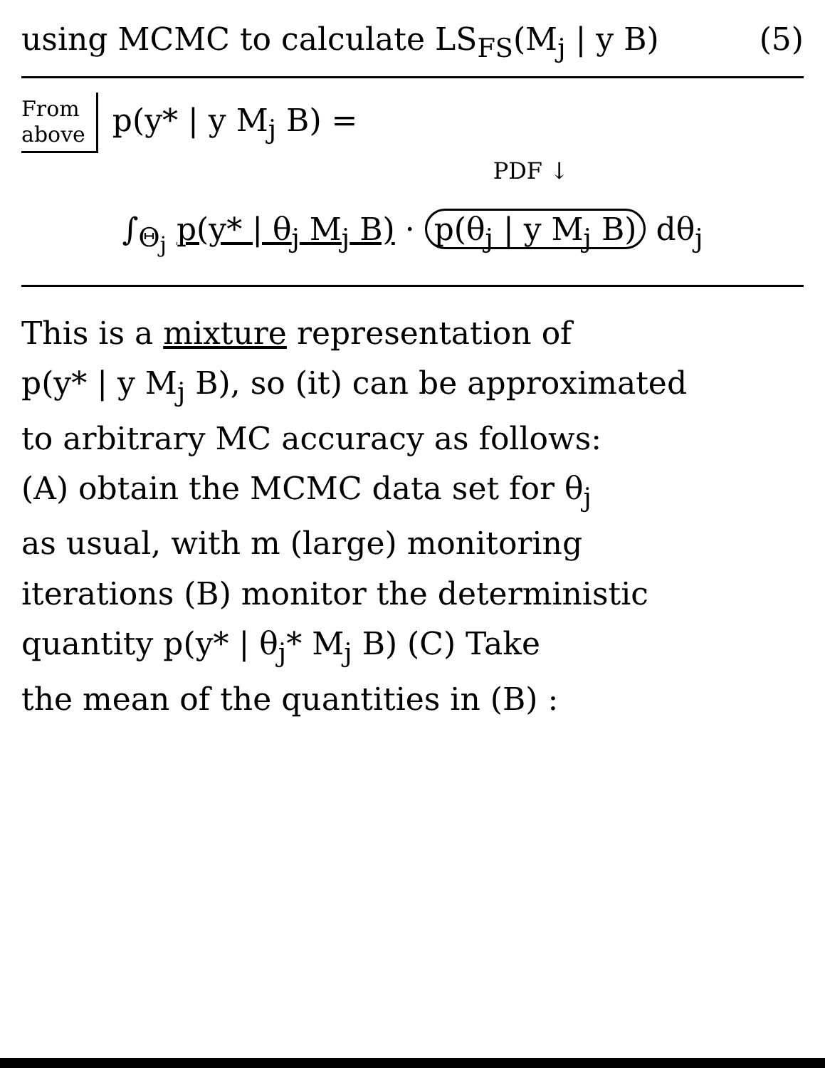using MCMC to calculate LS<sub>FS</sub>(M<sub>j</sub> | y B) (5)
From
above
p(y* | y M<sub>j</sub> B) =
PDF ↓
∫<sub>Θ<sub>j</sub></sub> p(y* | θ<sub>j</sub> M<sub>j</sub> B) · p(θ<sub>j</sub> | y M<sub>j</sub> B) dθ<sub>j</sub>
This is a mixture representation of
p(y* | y M<sub>j</sub> B), so (it) can be approximated
to arbitrary MC accuracy as follows:
(A) obtain the MCMC data set for θ<sub>j</sub>
as usual, with m (large) monitoring
iterations (B) monitor the deterministic
quantity p(y* | θ<sub>j</sub>* M<sub>j</sub> B) (C) Take
the mean of the quantities in (B) :